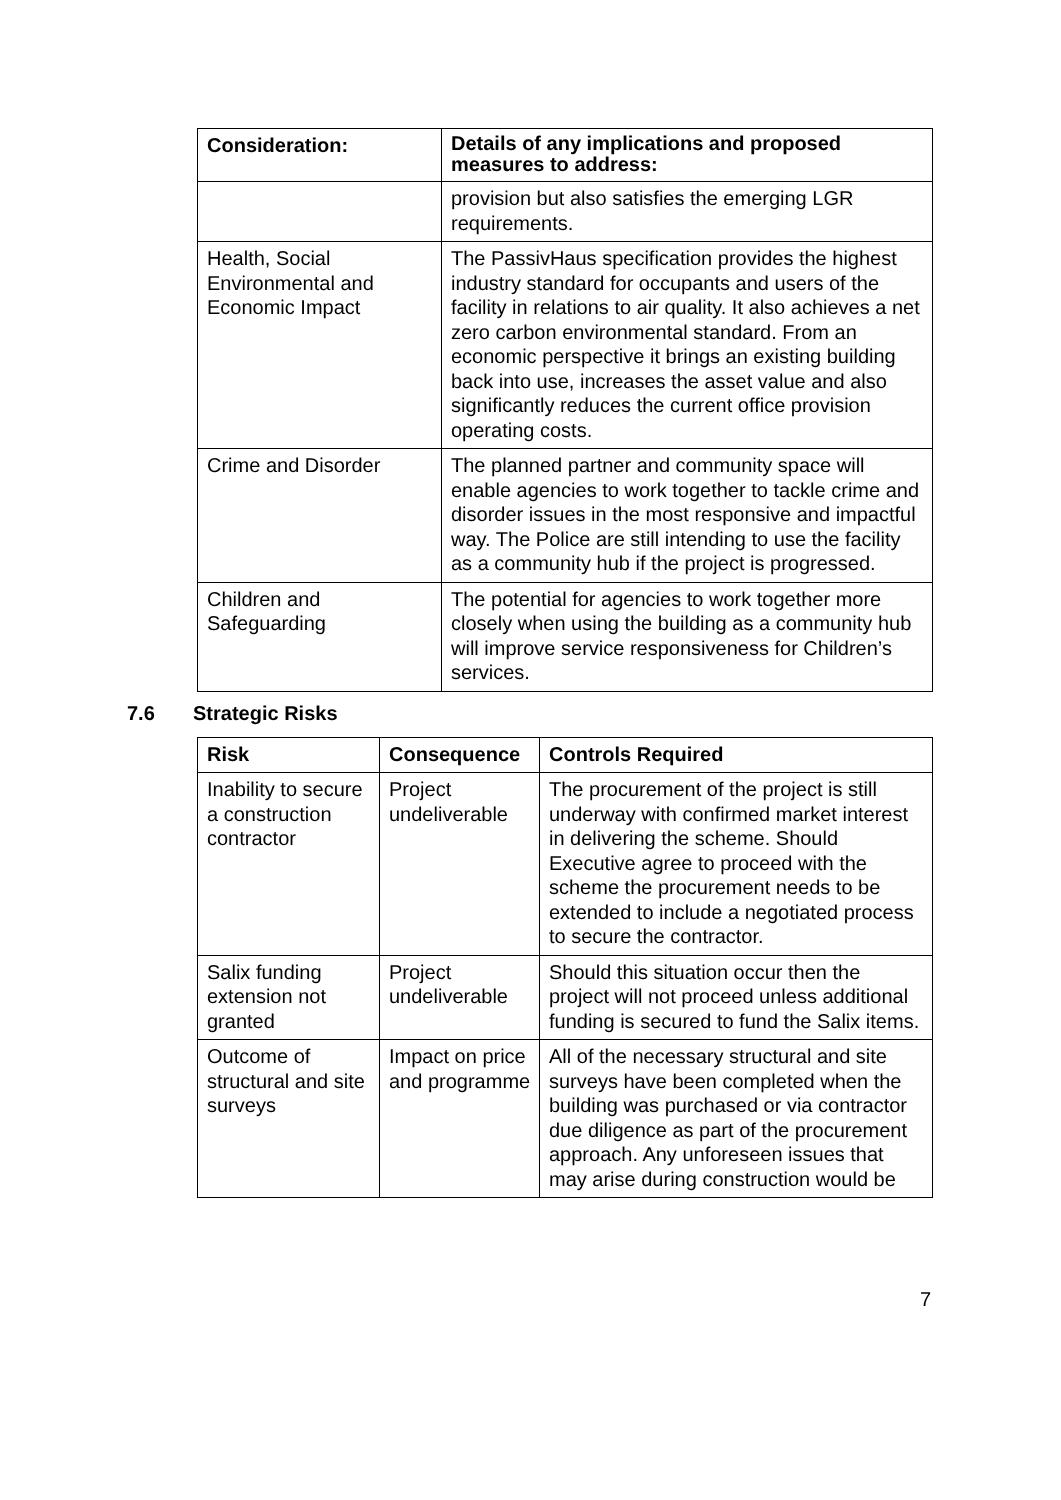| Consideration: | Details of any implications and proposed measures to address: |
| --- | --- |
| | provision but also satisfies the emerging LGR requirements. |
| Health, Social Environmental and Economic Impact | The PassivHaus specification provides the highest industry standard for occupants and users of the facility in relations to air quality. It also achieves a net zero carbon environmental standard. From an economic perspective it brings an existing building back into use, increases the asset value and also significantly reduces the current office provision operating costs. |
| Crime and Disorder | The planned partner and community space will enable agencies to work together to tackle crime and disorder issues in the most responsive and impactful way. The Police are still intending to use the facility as a community hub if the project is progressed. |
| Children and Safeguarding | The potential for agencies to work together more closely when using the building as a community hub will improve service responsiveness for Children’s services. |
7.6 Strategic Risks
| Risk | Consequence | Controls Required |
| --- | --- | --- |
| Inability to secure a construction contractor | Project undeliverable | The procurement of the project is still underway with confirmed market interest in delivering the scheme. Should Executive agree to proceed with the scheme the procurement needs to be extended to include a negotiated process to secure the contractor. |
| Salix funding extension not granted | Project undeliverable | Should this situation occur then the project will not proceed unless additional funding is secured to fund the Salix items. |
| Outcome of structural and site surveys | Impact on price and programme | All of the necessary structural and site surveys have been completed when the building was purchased or via contractor due diligence as part of the procurement approach. Any unforeseen issues that may arise during construction would be |
7